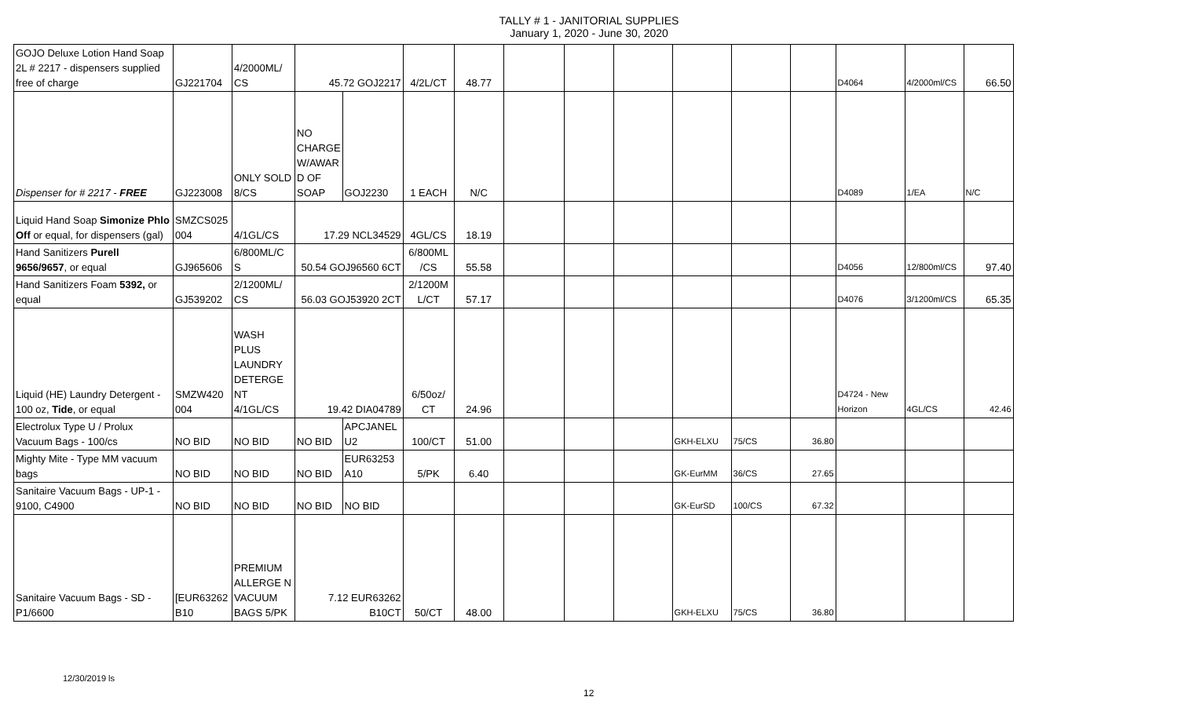TALLY # 1 - JANITORIAL SUPPLIES
January 1, 2020 - June 30, 2020
| GOJO Deluxe Lotion Hand Soap 2L # 2217 - dispensers supplied free of charge | GJ221704 | 4/2000ML/ CS | 45.72 GOJ2217 | | 4/2L/CT | 48.77 | | | | | | | D4064 | 4/2000ml/CS | 66.50 |
| Dispenser for # 2217 - FREE | GJ223008 | ONLY SOLD 8/CS | NO CHARGE W/AWAR D OF SOAP | GOJ2230 | 1 EACH | N/C | | | | | | | D4089 | 1/EA | N/C |
| Liquid Hand Soap Simonize Phlo Off or equal, for dispensers (gal) | SMZCS025 004 | 4/1GL/CS | 17.29 NCL34529 | | 4GL/CS | 18.19 | | | | | | | | | |
| Hand Sanitizers Purell 9656/9657 , or equal | GJ965606 | 6/800ML/C S | 50.54 GOJ96560 6CT | | 6/800ML /CS | 55.58 | | | | | | | D4056 | 12/800ml/CS | 97.40 |
| Hand Sanitizers Foam 5392, or equal | GJ539202 | 2/1200ML/ CS | 56.03 GOJ53920 2CT | | 2/1200M L/CT | 57.17 | | | | | | | D4076 | 3/1200ml/CS | 65.35 |
| Liquid (HE) Laundry Detergent - 100 oz, Tide , or equal | SMZW420 004 | WASH PLUS LAUNDRY DETERGE NT 4/1GL/CS | 19.42 DIA04789 | | 6/50oz/ CT | 24.96 | | | | | | | D4724 - New Horizon | 4GL/CS | 42.46 |
| Electrolux Type U / Prolux Vacuum Bags - 100/cs | NO BID | NO BID | NO BID | APCJANEL U2 | 100/CT | 51.00 | | | | GKH-ELXU | 75/CS | 36.80 | | | |
| Mighty Mite - Type MM vacuum bags | NO BID | NO BID | NO BID | EUR63253 A10 | 5/PK | 6.40 | | | | GK-EurMM | 36/CS | 27.65 | | | |
| Sanitaire Vacuum Bags - UP-1 - 9100, C4900 | NO BID | NO BID | NO BID | NO BID | | | | | | GK-EurSD | 100/CS | 67.32 | | | |
| Sanitaire Vacuum Bags - SD - P1/6600 | [EUR63262 B10 | PREMIUM ALLERGE N VACUUM BAGS 5/PK | 7.12 EUR63262 B10CT | | 50/CT | 48.00 | | | | GKH-ELXU | 75/CS | 36.80 | | | |
12/30/2019 ls
12